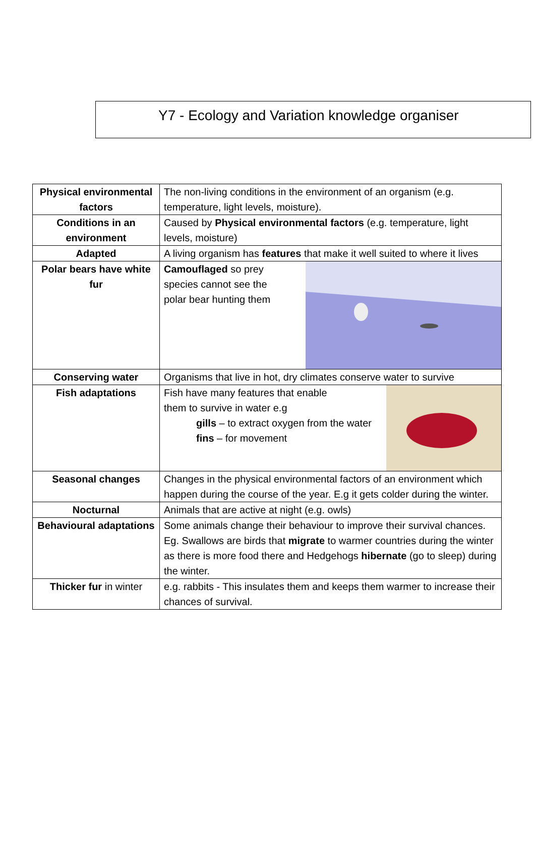Y7 - Ecology and Variation knowledge organiser
| Physical environmental factors | The non-living conditions in the environment of an organism (e.g. temperature, light levels, moisture). |
| Conditions in an environment | Caused by Physical environmental factors (e.g. temperature, light levels, moisture) |
| Adapted | A living organism has features that make it well suited to where it lives |
| Polar bears have white fur | Camouflaged so prey species cannot see the polar bear hunting them |
| Conserving water | Organisms that live in hot, dry climates conserve water to survive |
| Fish adaptations | Fish have many features that enable them to survive in water e.g gills – to extract oxygen from the water fins – for movement |
| Seasonal changes | Changes in the physical environmental factors of an environment which happen during the course of the year. E.g it gets colder during the winter. |
| Nocturnal | Animals that are active at night (e.g. owls) |
| Behavioural adaptations | Some animals change their behaviour to improve their survival chances. Eg. Swallows are birds that migrate to warmer countries during the winter as there is more food there and Hedgehogs hibernate (go to sleep) during the winter. |
| Thicker fur in winter | e.g. rabbits - This insulates them and keeps them warmer to increase their chances of survival. |